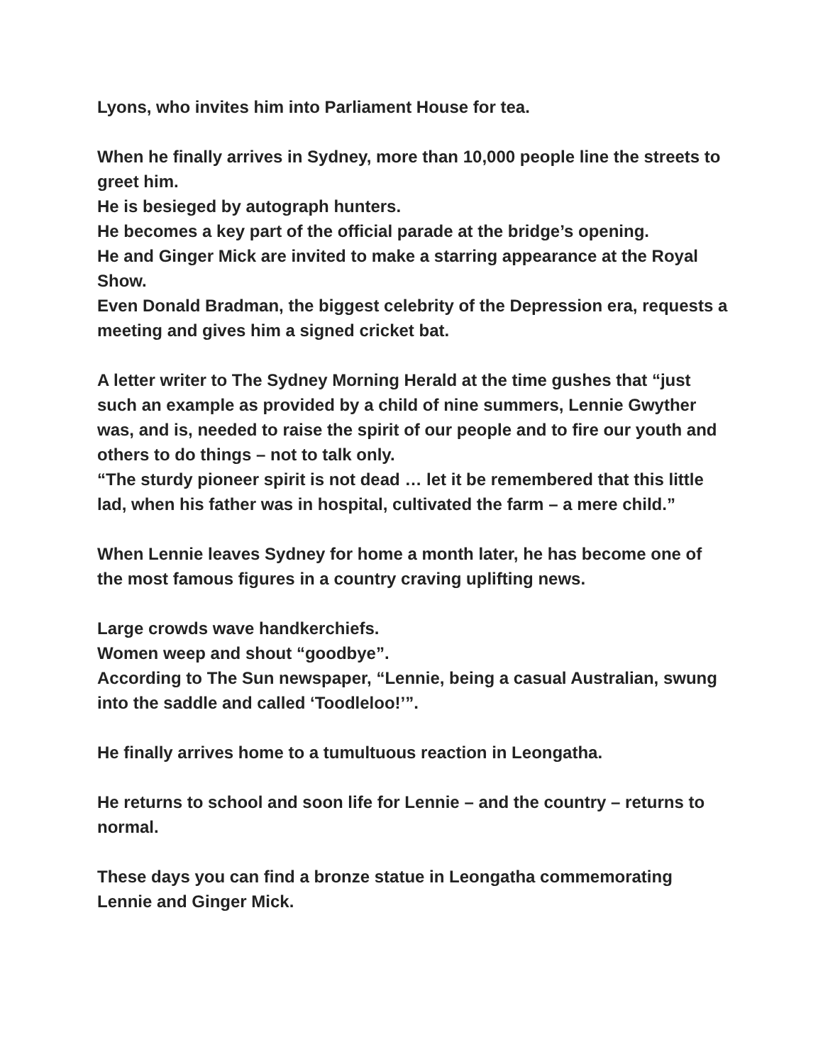Lyons, who invites him into Parliament House for tea.
When he finally arrives in Sydney, more than 10,000 people line the streets to greet him.
He is besieged by autograph hunters.
He becomes a key part of the official parade at the bridge’s opening.
He and Ginger Mick are invited to make a starring appearance at the Royal Show.
Even Donald Bradman, the biggest celebrity of the Depression era, requests a meeting and gives him a signed cricket bat.
A letter writer to The Sydney Morning Herald at the time gushes that “just such an example as provided by a child of nine summers, Lennie Gwyther was, and is, needed to raise the spirit of our people and to fire our youth and others to do things – not to talk only.
“The sturdy pioneer spirit is not dead … let it be remembered that this little lad, when his father was in hospital, cultivated the farm – a mere child.”
When Lennie leaves Sydney for home a month later, he has become one of the most famous figures in a country craving uplifting news.
Large crowds wave handkerchiefs.
Women weep and shout “goodbye”.
According to The Sun newspaper, “Lennie, being a casual Australian, swung into the saddle and called ‘Toodleloo!’”.
He finally arrives home to a tumultuous reaction in Leongatha.
He returns to school and soon life for Lennie – and the country – returns to normal.
These days you can find a bronze statue in Leongatha commemorating Lennie and Ginger Mick.